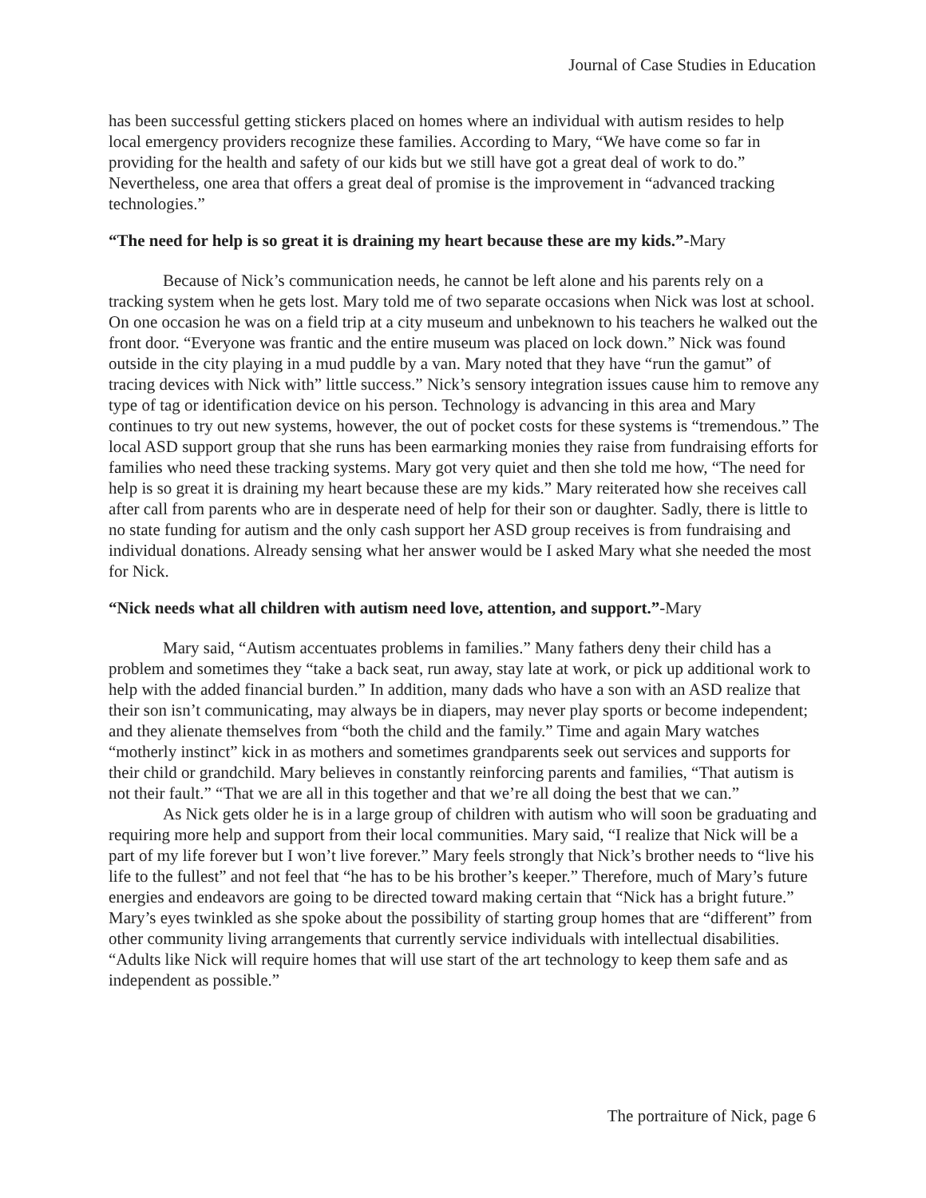Journal of Case Studies in Education
has been successful getting stickers placed on homes where an individual with autism resides to help local emergency providers recognize these families. According to Mary, “We have come so far in providing for the health and safety of our kids but we still have got a great deal of work to do.” Nevertheless, one area that offers a great deal of promise is the improvement in “advanced tracking technologies.”
“The need for help is so great it is draining my heart because these are my kids.”-Mary
Because of Nick’s communication needs, he cannot be left alone and his parents rely on a tracking system when he gets lost. Mary told me of two separate occasions when Nick was lost at school. On one occasion he was on a field trip at a city museum and unbeknown to his teachers he walked out the front door. “Everyone was frantic and the entire museum was placed on lock down.” Nick was found outside in the city playing in a mud puddle by a van. Mary noted that they have “run the gamut” of tracing devices with Nick with” little success.” Nick’s sensory integration issues cause him to remove any type of tag or identification device on his person. Technology is advancing in this area and Mary continues to try out new systems, however, the out of pocket costs for these systems is “tremendous.” The local ASD support group that she runs has been earmarking monies they raise from fundraising efforts for families who need these tracking systems. Mary got very quiet and then she told me how, “The need for help is so great it is draining my heart because these are my kids.” Mary reiterated how she receives call after call from parents who are in desperate need of help for their son or daughter. Sadly, there is little to no state funding for autism and the only cash support her ASD group receives is from fundraising and individual donations. Already sensing what her answer would be I asked Mary what she needed the most for Nick.
“Nick needs what all children with autism need love, attention, and support.”-Mary
Mary said, “Autism accentuates problems in families.” Many fathers deny their child has a problem and sometimes they “take a back seat, run away, stay late at work, or pick up additional work to help with the added financial burden.” In addition, many dads who have a son with an ASD realize that their son isn’t communicating, may always be in diapers, may never play sports or become independent; and they alienate themselves from “both the child and the family.” Time and again Mary watches “motherly instinct” kick in as mothers and sometimes grandparents seek out services and supports for their child or grandchild. Mary believes in constantly reinforcing parents and families, “That autism is not their fault.” “That we are all in this together and that we’re all doing the best that we can.”
As Nick gets older he is in a large group of children with autism who will soon be graduating and requiring more help and support from their local communities. Mary said, “I realize that Nick will be a part of my life forever but I won’t live forever.” Mary feels strongly that Nick’s brother needs to “live his life to the fullest” and not feel that “he has to be his brother’s keeper.” Therefore, much of Mary’s future energies and endeavors are going to be directed toward making certain that “Nick has a bright future.” Mary’s eyes twinkled as she spoke about the possibility of starting group homes that are “different” from other community living arrangements that currently service individuals with intellectual disabilities. “Adults like Nick will require homes that will use start of the art technology to keep them safe and as independent as possible.”
The portraiture of Nick, page 6